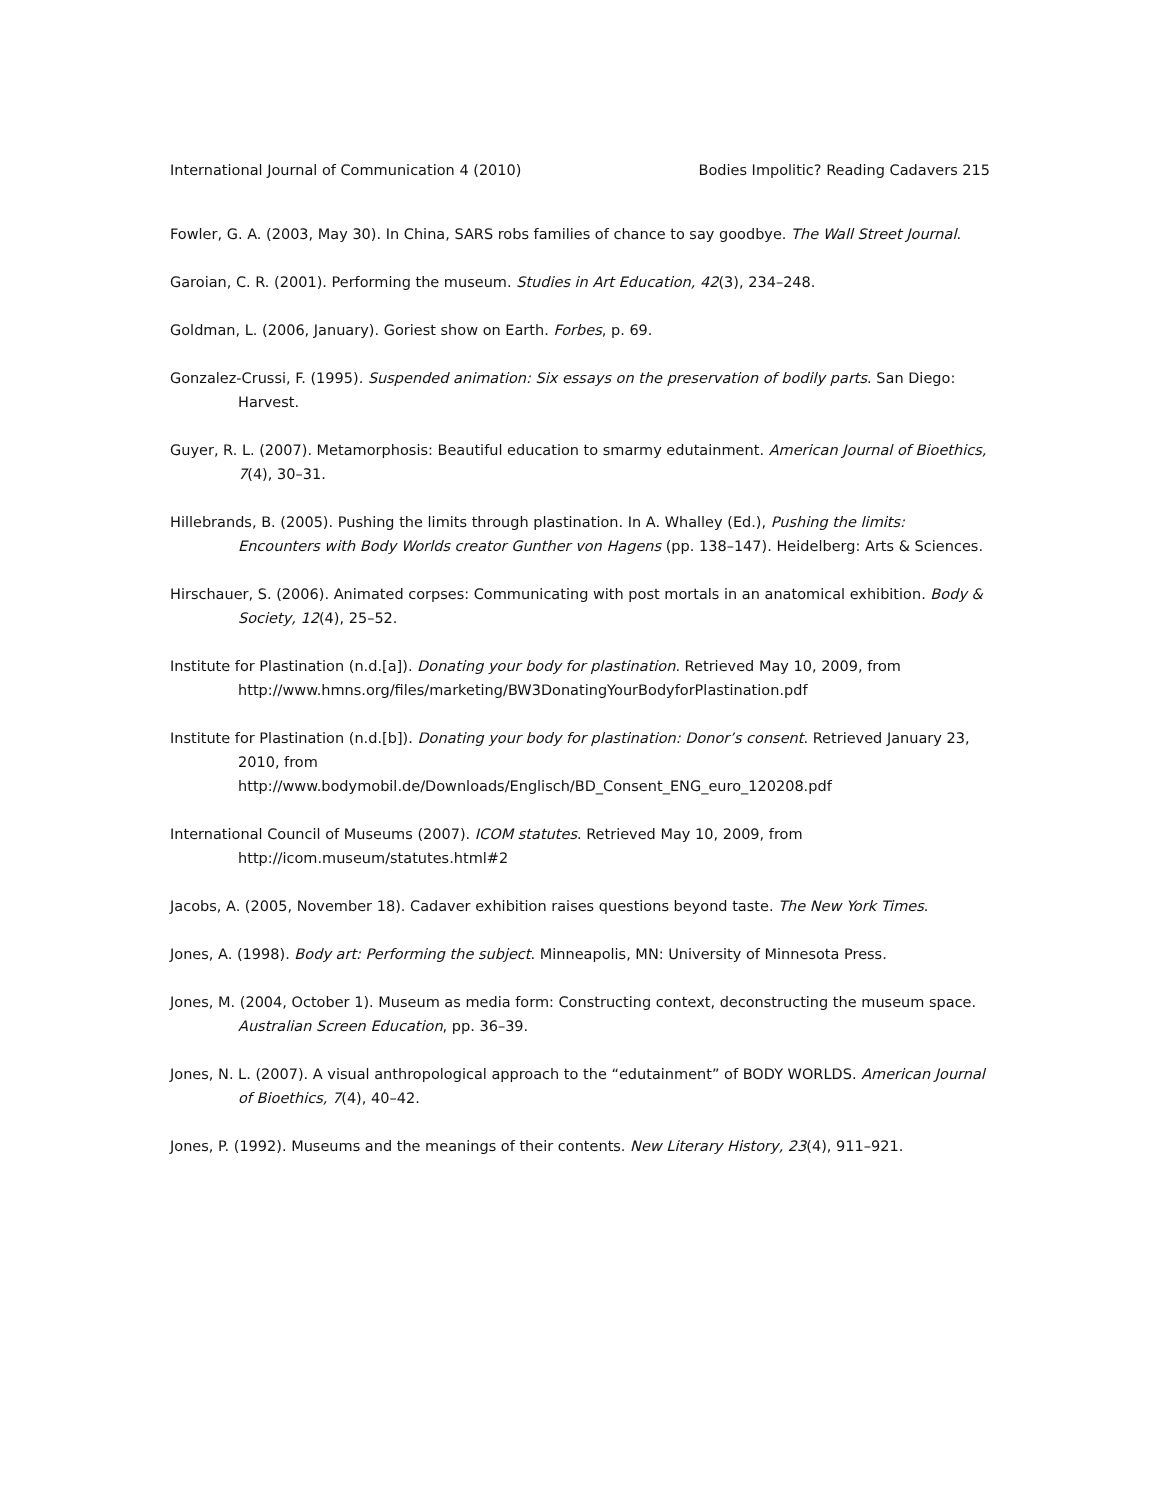International Journal of Communication 4 (2010) Bodies Impolitic? Reading Cadavers 215
Fowler, G. A. (2003, May 30). In China, SARS robs families of chance to say goodbye. The Wall Street Journal.
Garoian, C. R. (2001). Performing the museum. Studies in Art Education, 42(3), 234–248.
Goldman, L. (2006, January). Goriest show on Earth. Forbes, p. 69.
Gonzalez-Crussi, F. (1995). Suspended animation: Six essays on the preservation of bodily parts. San Diego: Harvest.
Guyer, R. L. (2007). Metamorphosis: Beautiful education to smarmy edutainment. American Journal of Bioethics, 7(4), 30–31.
Hillebrands, B. (2005). Pushing the limits through plastination. In A. Whalley (Ed.), Pushing the limits: Encounters with Body Worlds creator Gunther von Hagens (pp. 138–147). Heidelberg: Arts & Sciences.
Hirschauer, S. (2006). Animated corpses: Communicating with post mortals in an anatomical exhibition. Body & Society, 12(4), 25–52.
Institute for Plastination (n.d.[a]). Donating your body for plastination. Retrieved May 10, 2009, from http://www.hmns.org/files/marketing/BW3DonatingYourBodyforPlastination.pdf
Institute for Plastination (n.d.[b]). Donating your body for plastination: Donor’s consent. Retrieved January 23, 2010, from
http://www.bodymobil.de/Downloads/Englisch/BD_Consent_ENG_euro_120208.pdf
International Council of Museums (2007). ICOM statutes. Retrieved May 10, 2009, from
http://icom.museum/statutes.html#2
Jacobs, A. (2005, November 18). Cadaver exhibition raises questions beyond taste. The New York Times.
Jones, A. (1998). Body art: Performing the subject. Minneapolis, MN: University of Minnesota Press.
Jones, M. (2004, October 1). Museum as media form: Constructing context, deconstructing the museum space. Australian Screen Education, pp. 36–39.
Jones, N. L. (2007). A visual anthropological approach to the “edutainment” of BODY WORLDS. American Journal of Bioethics, 7(4), 40–42.
Jones, P. (1992). Museums and the meanings of their contents. New Literary History, 23(4), 911–921.